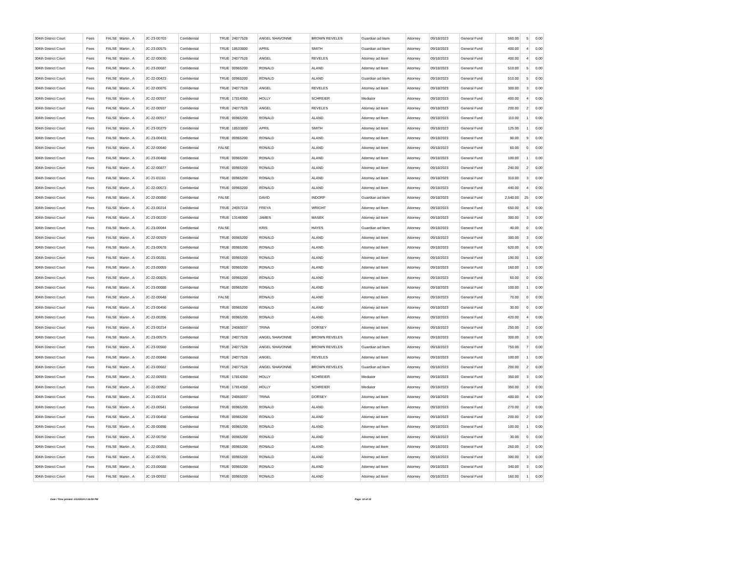| 304th District Court | Fees | FALSE | Martin , A | JC-23-00703 | Confidential | TRUE | 24077528 | ANGEL SHAVONNE | BROWN REVELES | Guardian ad litem | Attorney | 09/18/2023 | General Fund | 560.00 | 5 | 0.00 |
| 304th District Court | Fees | FALSE | Martin , A | JC-23-00575 | Confidential | TRUE | 18533800 | APRIL | SMITH | Guardian ad litem | Attorney | 09/18/2023 | General Fund | 400.00 | 4 | 0.00 |
| 304th District Court | Fees | FALSE | Martin , A | JC-22-00630 | Confidential | TRUE | 24077528 | ANGEL | REVELES | Attorney ad litem | Attorney | 09/18/2023 | General Fund | 400.00 | 4 | 0.00 |
| 304th District Court | Fees | FALSE | Martin , A | JC-23-00687 | Confidential | TRUE | 00965200 | RONALD | ALAND | Attorney ad litem | Attorney | 09/18/2023 | General Fund | 510.00 | 5 | 0.00 |
| 304th District Court | Fees | FALSE | Martin , A | JC-22-00423 | Confidential | TRUE | 00965200 | RONALD | ALAND | Guardian ad litem | Attorney | 09/18/2023 | General Fund | 510.00 | 5 | 0.00 |
| 304th District Court | Fees | FALSE | Martin , A | JC-22-00876 | Confidential | TRUE | 24077528 | ANGEL | REVELES | Attorney ad litem | Attorney | 09/18/2023 | General Fund | 300.00 | 3 | 0.00 |
| 304th District Court | Fees | FALSE | Martin , A | JC-22-00937 | Confidential | TRUE | 17814350 | HOLLY | SCHREIER | Mediator | Attorney | 09/18/2023 | General Fund | 400.00 | 4 | 0.00 |
| 304th District Court | Fees | FALSE | Martin , A | JC-22-00937 | Confidential | TRUE | 24077528 | ANGEL | REVELES | Attorney ad litem | Attorney | 09/18/2023 | General Fund | 200.00 | 2 | 0.00 |
| 304th District Court | Fees | FALSE | Martin , A | JC-22-00917 | Confidential | TRUE | 00965200 | RONALD | ALAND | Attorney ad litem | Attorney | 09/18/2023 | General Fund | 110.00 | 1 | 0.00 |
| 304th District Court | Fees | FALSE | Martin , A | JC-23-00279 | Confidential | TRUE | 18533800 | APRIL | SMITH | Attorney ad litem | Attorney | 09/18/2023 | General Fund | 125.00 | 1 | 0.00 |
| 304th District Court | Fees | FALSE | Martin , A | JC-23-00433 | Confidential | TRUE | 00965200 | RONALD | ALAND | Attorney ad litem | Attorney | 09/18/2023 | General Fund | 90.00 | 9 | 0.00 |
| 304th District Court | Fees | FALSE | Martin , A | JC-22-00640 | Confidential | FALSE | | RONALD | ALAND | Attorney ad litem | Attorney | 09/18/2023 | General Fund | 60.00 | 0 | 0.00 |
| 304th District Court | Fees | FALSE | Martin , A | JC-23-00488 | Confidential | TRUE | 00965200 | RONALD | ALAND | Attorney ad litem | Attorney | 09/18/2023 | General Fund | 100.00 | 1 | 0.00 |
| 304th District Court | Fees | FALSE | Martin , A | JC-22-00877 | Confidential | TRUE | 00965200 | RONALD | ALAND | Attorney ad litem | Attorney | 09/18/2023 | General Fund | 240.00 | 2 | 0.00 |
| 304th District Court | Fees | FALSE | Martin , A | JC-21-01161 | Confidential | TRUE | 00965200 | RONALD | ALAND | Attorney ad litem | Attorney | 09/18/2023 | General Fund | 310.00 | 3 | 0.00 |
| 304th District Court | Fees | FALSE | Martin , A | JC-22-00673 | Confidential | TRUE | 00965200 | RONALD | ALAND | Attorney ad litem | Attorney | 09/18/2023 | General Fund | 440.00 | 4 | 0.00 |
| 304th District Court | Fees | FALSE | Martin , A | JC-22-00850 | Confidential | FALSE | | DAVID | INDORF | Guardian ad litem | Attorney | 09/18/2023 | General Fund | 2,540.00 | 25 | 0.00 |
| 304th District Court | Fees | FALSE | Martin , A | JC-23-00214 | Confidential | TRUE | 24097218 | FREYA | WRIGHT | Attorney ad litem | Attorney | 09/18/2023 | General Fund | 650.00 | 6 | 0.00 |
| 304th District Court | Fees | FALSE | Martin , A | JC-23-00220 | Confidential | TRUE | 13146900 | JAMES | MASEK | Attorney ad litem | Attorney | 09/18/2023 | General Fund | 380.00 | 3 | 0.00 |
| 304th District Court | Fees | FALSE | Martin , A | JC-23-00044 | Confidential | FALSE | | KRIS | HAYES | Guardian ad litem | Attorney | 09/18/2023 | General Fund | 40.00 | 0 | 0.00 |
| 304th District Court | Fees | FALSE | Martin , A | JC-22-00929 | Confidential | TRUE | 00965200 | RONALD | ALAND | Attorney ad litem | Attorney | 09/18/2023 | General Fund | 380.00 | 3 | 0.00 |
| 304th District Court | Fees | FALSE | Martin , A | JC-23-00678 | Confidential | TRUE | 00965200 | RONALD | ALAND | Attorney ad litem | Attorney | 09/18/2023 | General Fund | 620.00 | 6 | 0.00 |
| 304th District Court | Fees | FALSE | Martin , A | JC-23-00281 | Confidential | TRUE | 00965200 | RONALD | ALAND | Attorney ad litem | Attorney | 09/18/2023 | General Fund | 190.00 | 1 | 0.00 |
| 304th District Court | Fees | FALSE | Martin , A | JC-23-00059 | Confidential | TRUE | 00965200 | RONALD | ALAND | Attorney ad litem | Attorney | 09/18/2023 | General Fund | 160.00 | 1 | 0.00 |
| 304th District Court | Fees | FALSE | Martin , A | JC-22-00825 | Confidential | TRUE | 00965200 | RONALD | ALAND | Attorney ad litem | Attorney | 09/18/2023 | General Fund | 60.00 | 0 | 0.00 |
| 304th District Court | Fees | FALSE | Martin , A | JC-23-00088 | Confidential | TRUE | 00965200 | RONALD | ALAND | Attorney ad litem | Attorney | 09/18/2023 | General Fund | 100.00 | 1 | 0.00 |
| 304th District Court | Fees | FALSE | Martin , A | JC-22-00648 | Confidential | FALSE | | RONALD | ALAND | Attorney ad litem | Attorney | 09/18/2023 | General Fund | 70.00 | 0 | 0.00 |
| 304th District Court | Fees | FALSE | Martin , A | JC-23-00456 | Confidential | TRUE | 00965200 | RONALD | ALAND | Attorney ad litem | Attorney | 09/18/2023 | General Fund | 30.00 | 0 | 0.00 |
| 304th District Court | Fees | FALSE | Martin , A | JC-23-00206 | Confidential | TRUE | 00965200 | RONALD | ALAND | Attorney ad litem | Attorney | 09/18/2023 | General Fund | 420.00 | 4 | 0.00 |
| 304th District Court | Fees | FALSE | Martin , A | JC-23-00214 | Confidential | TRUE | 24060037 | TRINA | DORSEY | Attorney ad litem | Attorney | 09/18/2023 | General Fund | 250.00 | 2 | 0.00 |
| 304th District Court | Fees | FALSE | Martin , A | JC-23-00579 | Confidential | TRUE | 24077528 | ANGEL SHAVONNE | BROWN REVELES | Attorney ad litem | Attorney | 09/18/2023 | General Fund | 300.00 | 3 | 0.00 |
| 304th District Court | Fees | FALSE | Martin , A | JC-23-00560 | Confidential | TRUE | 24077528 | ANGEL SHAVONNE | BROWN REVELES | Guardian ad litem | Attorney | 09/18/2023 | General Fund | 750.00 | 7 | 0.00 |
| 304th District Court | Fees | FALSE | Martin , A | JC-22-00848 | Confidential | TRUE | 24077528 | ANGEL | REVELES | Attorney ad litem | Attorney | 09/18/2023 | General Fund | 100.00 | 1 | 0.00 |
| 304th District Court | Fees | FALSE | Martin , A | JC-23-00682 | Confidential | TRUE | 24077528 | ANGEL SHAVONNE | BROWN REVELES | Guardian ad litem | Attorney | 09/18/2023 | General Fund | 200.00 | 2 | 0.00 |
| 304th District Court | Fees | FALSE | Martin , A | JC-22-00933 | Confidential | TRUE | 17814350 | HOLLY | SCHREIER | Mediator | Attorney | 09/18/2023 | General Fund | 350.00 | 3 | 0.00 |
| 304th District Court | Fees | FALSE | Martin , A | JC-22-00952 | Confidential | TRUE | 17814350 | HOLLY | SCHREIER | Mediator | Attorney | 09/18/2023 | General Fund | 350.00 | 3 | 0.00 |
| 304th District Court | Fees | FALSE | Martin , A | JC-23-00214 | Confidential | TRUE | 24060037 | TRINA | DORSEY | Attorney ad litem | Attorney | 09/18/2023 | General Fund | 480.00 | 4 | 0.00 |
| 304th District Court | Fees | FALSE | Martin , A | JC-23-00541 | Confidential | TRUE | 00965200 | RONALD | ALAND | Attorney ad litem | Attorney | 09/18/2023 | General Fund | 270.00 | 2 | 0.00 |
| 304th District Court | Fees | FALSE | Martin , A | JC-23-00458 | Confidential | TRUE | 00965200 | RONALD | ALAND | Attorney ad litem | Attorney | 09/18/2023 | General Fund | 200.00 | 2 | 0.00 |
| 304th District Court | Fees | FALSE | Martin , A | JC-20-00898 | Confidential | TRUE | 00965200 | RONALD | ALAND | Attorney ad litem | Attorney | 09/18/2023 | General Fund | 100.00 | 1 | 0.00 |
| 304th District Court | Fees | FALSE | Martin , A | JC-22-00750 | Confidential | TRUE | 00965200 | RONALD | ALAND | Attorney ad litem | Attorney | 09/18/2023 | General Fund | 30.00 | 0 | 0.00 |
| 304th District Court | Fees | FALSE | Martin , A | JC-22-00853 | Confidential | TRUE | 00965200 | RONALD | ALAND | Attorney ad litem | Attorney | 09/18/2023 | General Fund | 260.00 | 2 | 0.00 |
| 304th District Court | Fees | FALSE | Martin , A | JC-22-00765 | Confidential | TRUE | 00965200 | RONALD | ALAND | Attorney ad litem | Attorney | 09/18/2023 | General Fund | 380.00 | 3 | 0.00 |
| 304th District Court | Fees | FALSE | Martin , A | JC-23-00688 | Confidential | TRUE | 00965200 | RONALD | ALAND | Attorney ad litem | Attorney | 09/18/2023 | General Fund | 340.00 | 3 | 0.00 |
| 304th District Court | Fees | FALSE | Martin , A | JC-19-00932 | Confidential | TRUE | 00965200 | RONALD | ALAND | Attorney ad litem | Attorney | 09/18/2023 | General Fund | 160.00 | 1 | 0.00 |
Date / Time printed: 2/12/2024 2:16:59 PM Page: 10 of 15